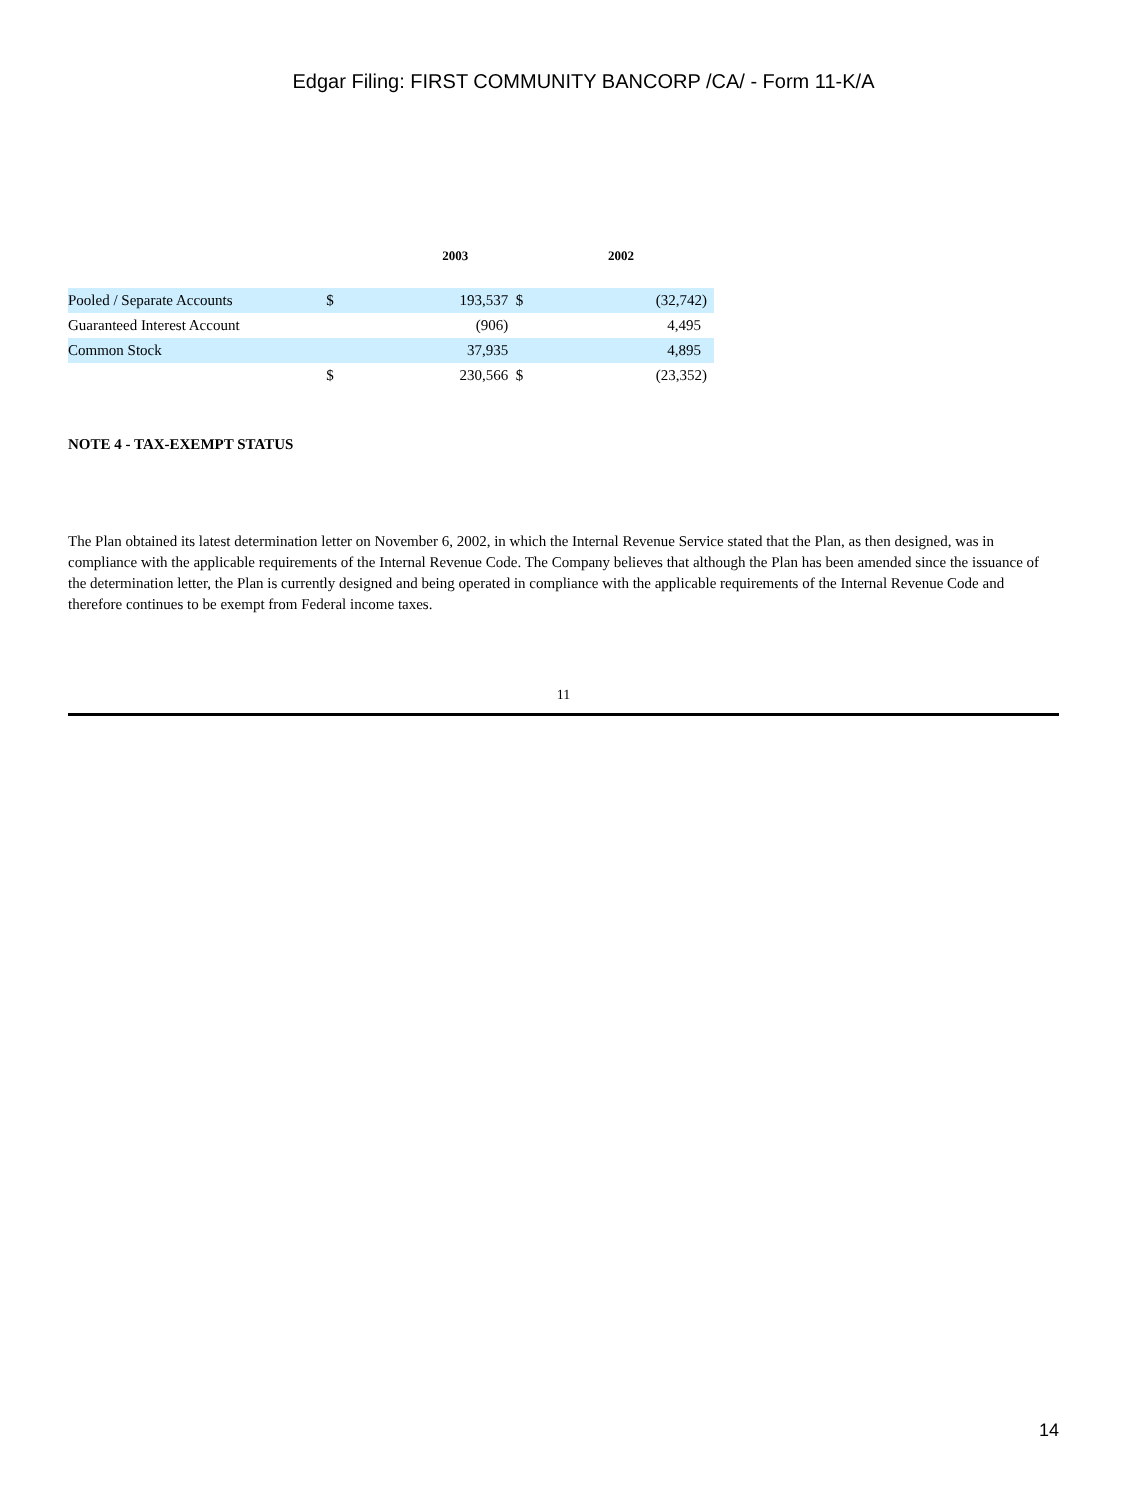Edgar Filing: FIRST COMMUNITY BANCORP /CA/ - Form 11-K/A
| | | 2003 | | 2002 |
| --- | --- | --- | --- | --- |
| Pooled / Separate Accounts | $ | 193,537 | $ | (32,742) |
| Guaranteed Interest Account | | (906) | | 4,495 |
| Common Stock | | 37,935 | | 4,895 |
| | $ | 230,566 | $ | (23,352) |
NOTE 4 - TAX-EXEMPT STATUS
The Plan obtained its latest determination letter on November 6, 2002, in which the Internal Revenue Service stated that the Plan, as then designed, was in compliance with the applicable requirements of the Internal Revenue Code. The Company believes that although the Plan has been amended since the issuance of the determination letter, the Plan is currently designed and being operated in compliance with the applicable requirements of the Internal Revenue Code and therefore continues to be exempt from Federal income taxes.
11
14